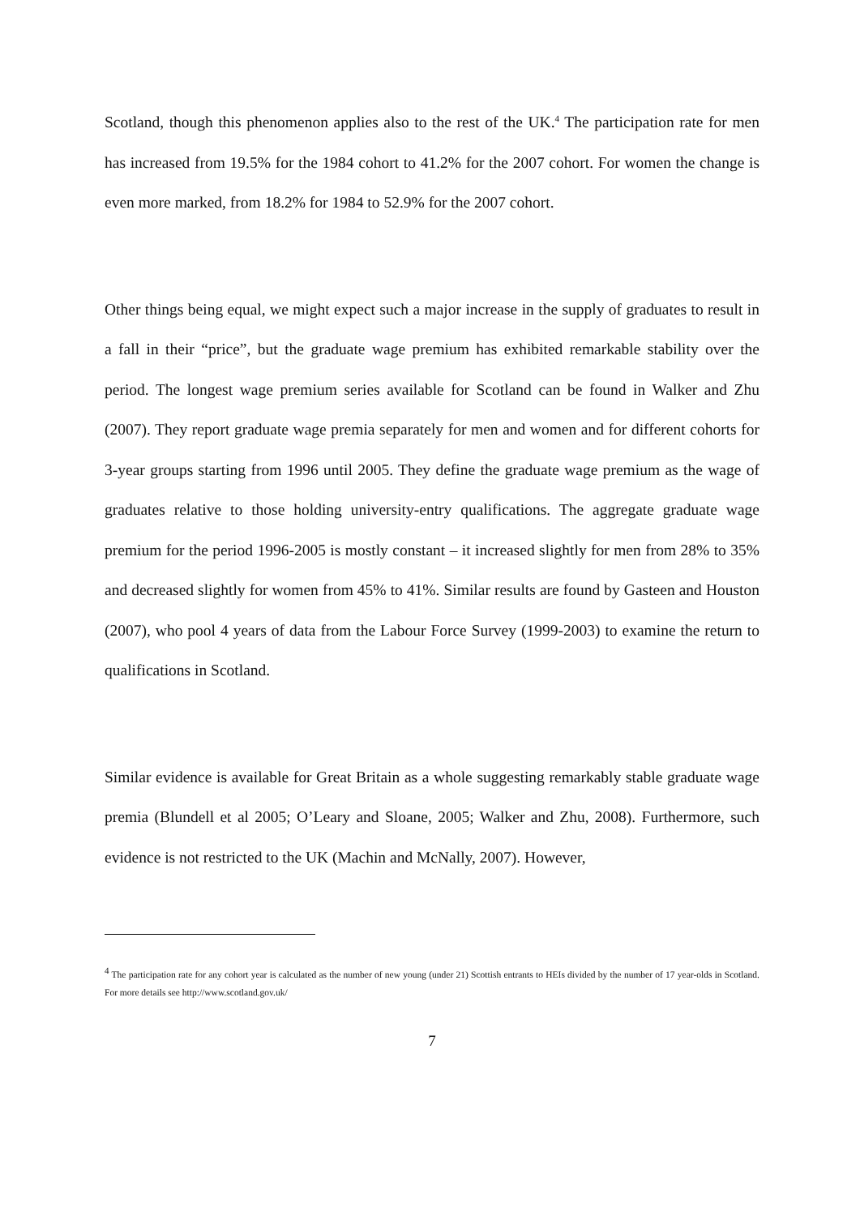Scotland, though this phenomenon applies also to the rest of the UK.<sup>4</sup> The participation rate for men has increased from 19.5% for the 1984 cohort to 41.2% for the 2007 cohort. For women the change is even more marked, from 18.2% for 1984 to 52.9% for the 2007 cohort.
Other things being equal, we might expect such a major increase in the supply of graduates to result in a fall in their “price”, but the graduate wage premium has exhibited remarkable stability over the period. The longest wage premium series available for Scotland can be found in Walker and Zhu (2007). They report graduate wage premia separately for men and women and for different cohorts for 3-year groups starting from 1996 until 2005. They define the graduate wage premium as the wage of graduates relative to those holding university-entry qualifications. The aggregate graduate wage premium for the period 1996-2005 is mostly constant – it increased slightly for men from 28% to 35% and decreased slightly for women from 45% to 41%. Similar results are found by Gasteen and Houston (2007), who pool 4 years of data from the Labour Force Survey (1999-2003) to examine the return to qualifications in Scotland.
Similar evidence is available for Great Britain as a whole suggesting remarkably stable graduate wage premia (Blundell et al 2005; O’Leary and Sloane, 2005; Walker and Zhu, 2008). Furthermore, such evidence is not restricted to the UK (Machin and McNally, 2007). However,
<sup>4</sup> The participation rate for any cohort year is calculated as the number of new young (under 21) Scottish entrants to HEIs divided by the number of 17 year-olds in Scotland. For more details see http://www.scotland.gov.uk/
7